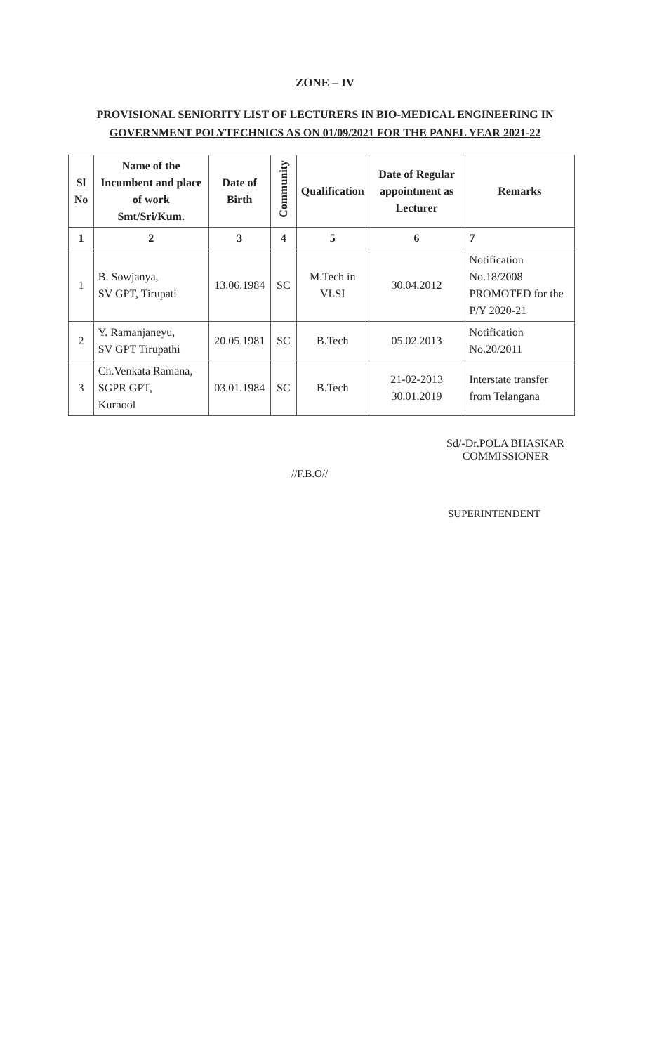ZONE – IV
PROVISIONAL SENIORITY LIST OF LECTURERS IN BIO-MEDICAL ENGINEERING IN GOVERNMENT POLYTECHNICS AS ON 01/09/2021 FOR THE PANEL YEAR 2021-22
| Sl No | Name of the Incumbent and place of work Smt/Sri/Kum. | Date of Birth | Community | Qualification | Date of Regular appointment as Lecturer | Remarks |
| --- | --- | --- | --- | --- | --- | --- |
| 1 | 2 | 3 | 4 | 5 | 6 | 7 |
| 1 | B. Sowjanya, SV GPT, Tirupati | 13.06.1984 | SC | M.Tech in VLSI | 30.04.2012 | Notification No.18/2008 PROMOTED for the P/Y 2020-21 |
| 2 | Y. Ramanjaneyu, SV GPT Tirupathi | 20.05.1981 | SC | B.Tech | 05.02.2013 | Notification No.20/2011 |
| 3 | Ch.Venkata Ramana, SGPR GPT, Kurnool | 03.01.1984 | SC | B.Tech | 21-02-2013 30.01.2019 | Interstate transfer from Telangana |
Sd/-Dr.POLA BHASKAR
COMMISSIONER
//F.B.O//
SUPERINTENDENT